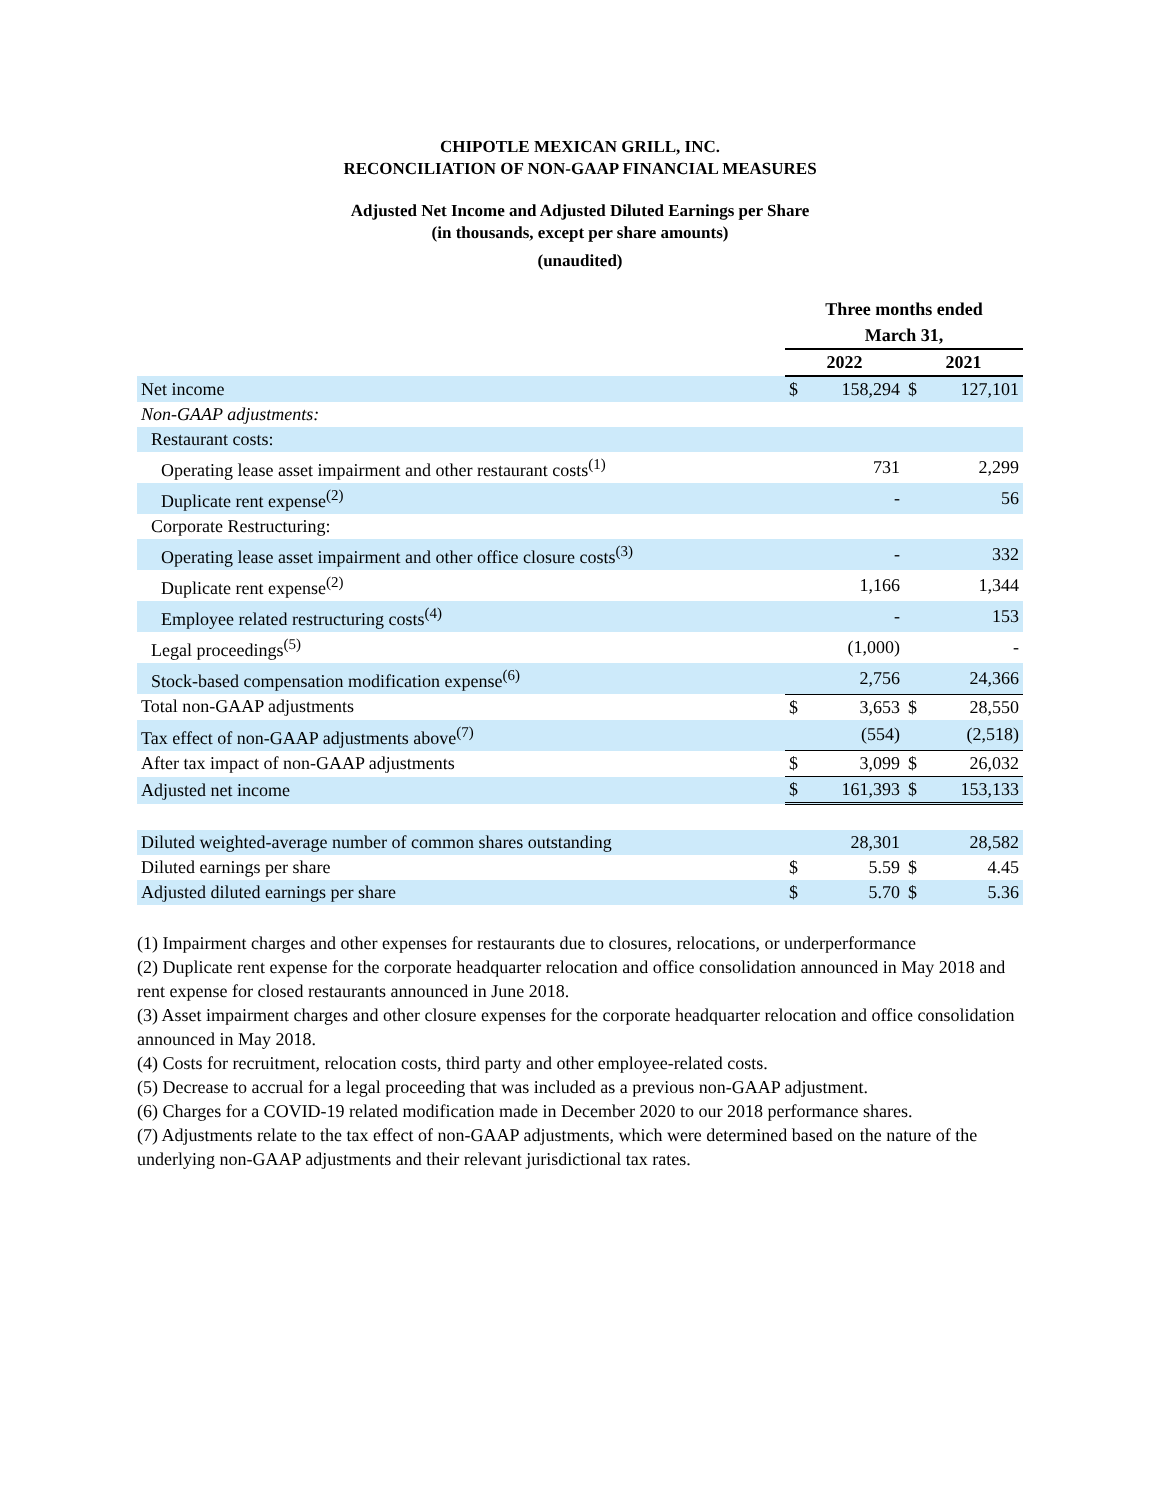CHIPOTLE MEXICAN GRILL, INC.
RECONCILIATION OF NON-GAAP FINANCIAL MEASURES
Adjusted Net Income and Adjusted Diluted Earnings per Share
(in thousands, except per share amounts)
(unaudited)
| | Three months ended March 31, | | | |
| | 2022 | | 2021 | |
| Net income | $ | 158,294 | $ | 127,101 |
| Non-GAAP adjustments: | | | | |
| Restaurant costs: | | | | |
| Operating lease asset impairment and other restaurant costs<sup>(1)</sup> | | 731 | | 2,299 |
| Duplicate rent expense<sup>(2)</sup> | | - | | 56 |
| Corporate Restructuring: | | | | |
| Operating lease asset impairment and other office closure costs<sup>(3)</sup> | | - | | 332 |
| Duplicate rent expense<sup>(2)</sup> | | 1,166 | | 1,344 |
| Employee related restructuring costs<sup>(4)</sup> | | - | | 153 |
| Legal proceedings<sup>(5)</sup> | | (1,000) | | - |
| Stock-based compensation modification expense<sup>(6)</sup> | | 2,756 | | 24,366 |
| Total non-GAAP adjustments | $ | 3,653 | $ | 28,550 |
| Tax effect of non-GAAP adjustments above<sup>(7)</sup> | | (554) | | (2,518) |
| After tax impact of non-GAAP adjustments | $ | 3,099 | $ | 26,032 |
| Adjusted net income | $ | 161,393 | $ | 153,133 |
| Diluted weighted-average number of common shares outstanding | | 28,301 | | 28,582 |
| Diluted earnings per share | $ | 5.59 | $ | 4.45 |
| Adjusted diluted earnings per share | $ | 5.70 | $ | 5.36 |
(1) Impairment charges and other expenses for restaurants due to closures, relocations, or underperformance
(2) Duplicate rent expense for the corporate headquarter relocation and office consolidation announced in May 2018 and rent expense for closed restaurants announced in June 2018.
(3) Asset impairment charges and other closure expenses for the corporate headquarter relocation and office consolidation announced in May 2018.
(4) Costs for recruitment, relocation costs, third party and other employee-related costs.
(5) Decrease to accrual for a legal proceeding that was included as a previous non-GAAP adjustment.
(6) Charges for a COVID-19 related modification made in December 2020 to our 2018 performance shares.
(7) Adjustments relate to the tax effect of non-GAAP adjustments, which were determined based on the nature of the underlying non-GAAP adjustments and their relevant jurisdictional tax rates.